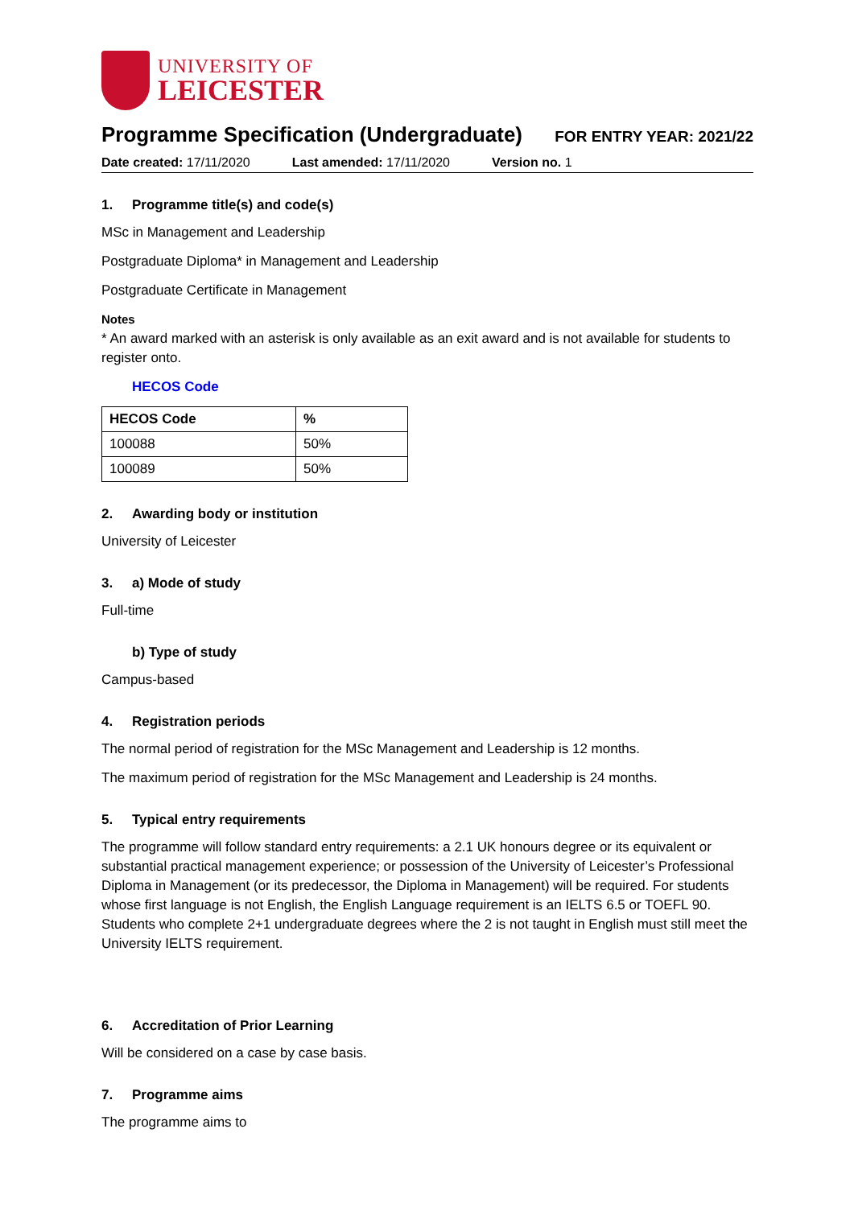UNIVERSITY OF
LEICESTER
Programme Specification (Undergraduate)
FOR ENTRY YEAR: 2021/22
Date created: 17/11/2020 Last amended: 17/11/2020 Version no. 1
1. Programme title(s) and code(s)
MSc in Management and Leadership
Postgraduate Diploma* in Management and Leadership
Postgraduate Certificate in Management
Notes
* An award marked with an asterisk is only available as an exit award and is not available for students to register onto.
HECOS Code
| HECOS Code | % |
| --- | --- |
| 100088 | 50% |
| 100089 | 50% |
2. Awarding body or institution
University of Leicester
3. a) Mode of study
Full-time
b) Type of study
Campus-based
4. Registration periods
The normal period of registration for the MSc Management and Leadership is 12 months.
The maximum period of registration for the MSc Management and Leadership is 24 months.
5. Typical entry requirements
The programme will follow standard entry requirements: a 2.1 UK honours degree or its equivalent or substantial practical management experience; or possession of the University of Leicester’s Professional Diploma in Management (or its predecessor, the Diploma in Management) will be required. For students whose first language is not English, the English Language requirement is an IELTS 6.5 or TOEFL 90. Students who complete 2+1 undergraduate degrees where the 2 is not taught in English must still meet the University IELTS requirement.
6. Accreditation of Prior Learning
Will be considered on a case by case basis.
7. Programme aims
The programme aims to